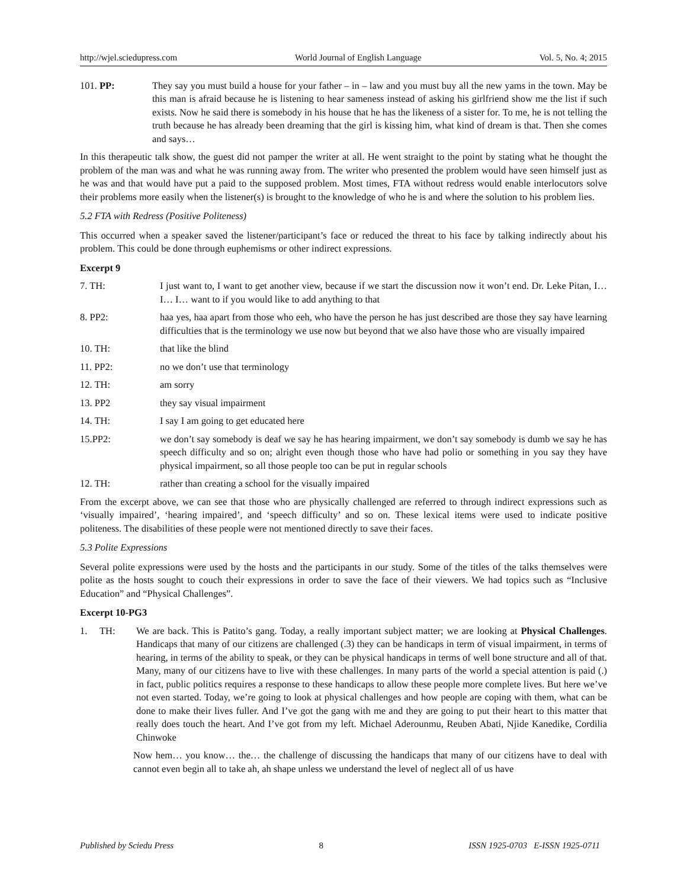http://wjel.sciedupress.com World Journal of English Language Vol. 5, No. 4; 2015
101. PP: They say you must build a house for your father – in – law and you must buy all the new yams in the town. May be this man is afraid because he is listening to hear sameness instead of asking his girlfriend show me the list if such exists. Now he said there is somebody in his house that he has the likeness of a sister for. To me, he is not telling the truth because he has already been dreaming that the girl is kissing him, what kind of dream is that. Then she comes and says…
In this therapeutic talk show, the guest did not pamper the writer at all. He went straight to the point by stating what he thought the problem of the man was and what he was running away from. The writer who presented the problem would have seen himself just as he was and that would have put a paid to the supposed problem. Most times, FTA without redress would enable interlocutors solve their problems more easily when the listener(s) is brought to the knowledge of who he is and where the solution to his problem lies.
5.2 FTA with Redress (Positive Politeness)
This occurred when a speaker saved the listener/participant’s face or reduced the threat to his face by talking indirectly about his problem. This could be done through euphemisms or other indirect expressions.
Excerpt 9
7. TH: I just want to, I want to get another view, because if we start the discussion now it won’t end. Dr. Leke Pitan, I… I… I… want to if you would like to add anything to that
8. PP2: haa yes, haa apart from those who eeh, who have the person he has just described are those they say have learning difficulties that is the terminology we use now but beyond that we also have those who are visually impaired
10. TH: that like the blind
11. PP2: no we don’t use that terminology
12. TH: am sorry
13. PP2 they say visual impairment
14. TH: I say I am going to get educated here
15.PP2: we don’t say somebody is deaf we say he has hearing impairment, we don’t say somebody is dumb we say he has speech difficulty and so on; alright even though those who have had polio or something in you say they have physical impairment, so all those people too can be put in regular schools
12. TH: rather than creating a school for the visually impaired
From the excerpt above, we can see that those who are physically challenged are referred to through indirect expressions such as ‘visually impaired’, ‘hearing impaired’, and ‘speech difficulty’ and so on. These lexical items were used to indicate positive politeness. The disabilities of these people were not mentioned directly to save their faces.
5.3 Polite Expressions
Several polite expressions were used by the hosts and the participants in our study. Some of the titles of the talks themselves were polite as the hosts sought to couch their expressions in order to save the face of their viewers. We had topics such as “Inclusive Education” and “Physical Challenges”.
Excerpt 10-PG3
1. TH:
We are back. This is Patito’s gang. Today, a really important subject matter; we are looking at Physical Challenges. Handicaps that many of our citizens are challenged (.3) they can be handicaps in term of visual impairment, in terms of hearing, in terms of the ability to speak, or they can be physical handicaps in terms of well bone structure and all of that. Many, many of our citizens have to live with these challenges. In many parts of the world a special attention is paid (.) in fact, public politics requires a response to these handicaps to allow these people more complete lives. But here we’ve not even started. Today, we’re going to look at physical challenges and how people are coping with them, what can be done to make their lives fuller. And I’ve got the gang with me and they are going to put their heart to this matter that really does touch the heart. And I’ve got from my left. Michael Aderounmu, Reuben Abati, Njide Kanedike, Cordilia Chinwoke
Now hem… you know… the… the challenge of discussing the handicaps that many of our citizens have to deal with cannot even begin all to take ah, ah shape unless we understand the level of neglect all of us have
Published by Sciedu Press 8 ISSN 1925-0703 E-ISSN 1925-0711